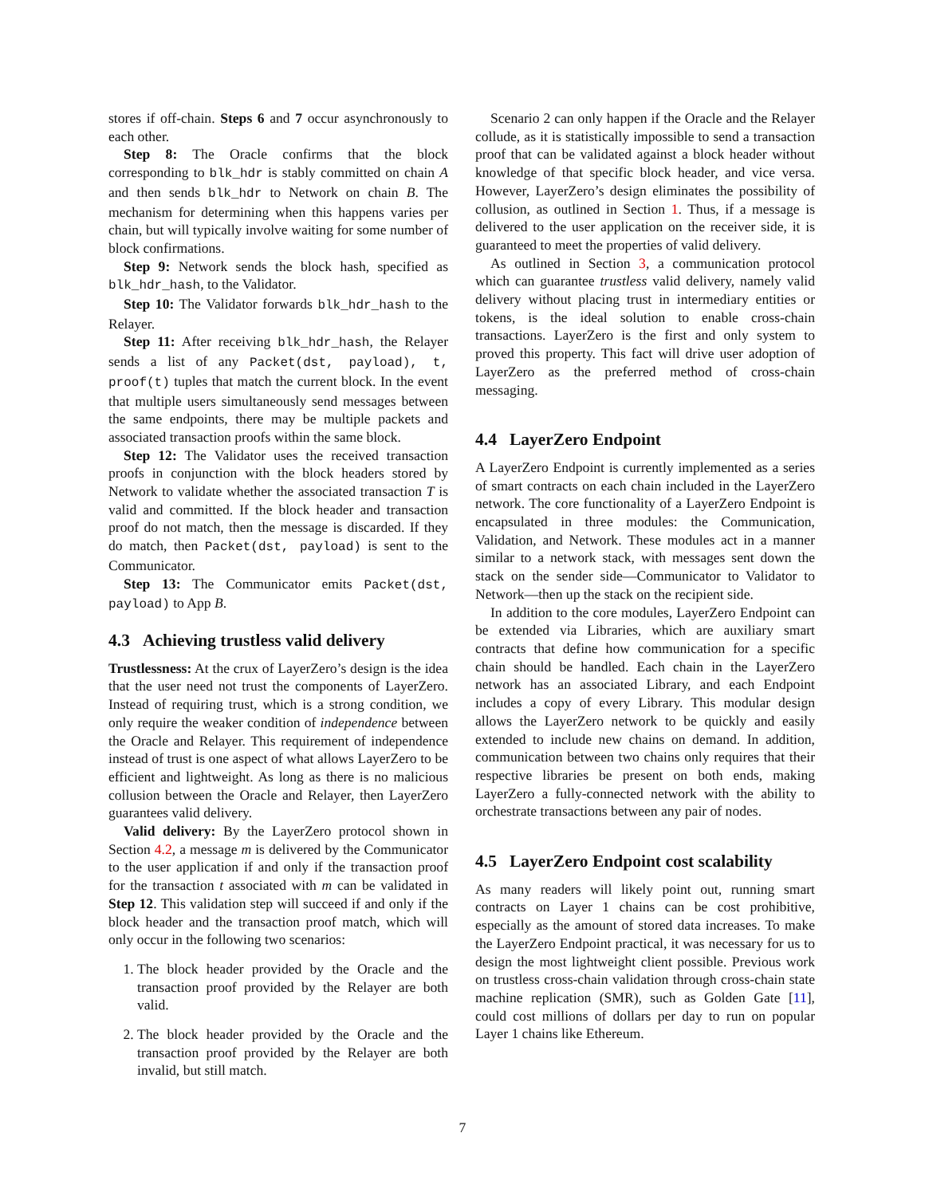stores if off-chain. Steps 6 and 7 occur asynchronously to each other.
Step 8: The Oracle confirms that the block corresponding to blk_hdr is stably committed on chain A and then sends blk_hdr to Network on chain B. The mechanism for determining when this happens varies per chain, but will typically involve waiting for some number of block confirmations.
Step 9: Network sends the block hash, specified as blk_hdr_hash, to the Validator.
Step 10: The Validator forwards blk_hdr_hash to the Relayer.
Step 11: After receiving blk_hdr_hash, the Relayer sends a list of any Packet(dst, payload), t, proof(t) tuples that match the current block. In the event that multiple users simultaneously send messages between the same endpoints, there may be multiple packets and associated transaction proofs within the same block.
Step 12: The Validator uses the received transaction proofs in conjunction with the block headers stored by Network to validate whether the associated transaction T is valid and committed. If the block header and transaction proof do not match, then the message is discarded. If they do match, then Packet(dst, payload) is sent to the Communicator.
Step 13: The Communicator emits Packet(dst, payload) to App B.
4.3 Achieving trustless valid delivery
Trustlessness: At the crux of LayerZero’s design is the idea that the user need not trust the components of LayerZero. Instead of requiring trust, which is a strong condition, we only require the weaker condition of independence between the Oracle and Relayer. This requirement of independence instead of trust is one aspect of what allows LayerZero to be efficient and lightweight. As long as there is no malicious collusion between the Oracle and Relayer, then LayerZero guarantees valid delivery.
Valid delivery: By the LayerZero protocol shown in Section 4.2, a message m is delivered by the Communicator to the user application if and only if the transaction proof for the transaction t associated with m can be validated in Step 12. This validation step will succeed if and only if the block header and the transaction proof match, which will only occur in the following two scenarios:
1. The block header provided by the Oracle and the transaction proof provided by the Relayer are both valid.
2. The block header provided by the Oracle and the transaction proof provided by the Relayer are both invalid, but still match.
Scenario 2 can only happen if the Oracle and the Relayer collude, as it is statistically impossible to send a transaction proof that can be validated against a block header without knowledge of that specific block header, and vice versa. However, LayerZero’s design eliminates the possibility of collusion, as outlined in Section 1. Thus, if a message is delivered to the user application on the receiver side, it is guaranteed to meet the properties of valid delivery.
As outlined in Section 3, a communication protocol which can guarantee trustless valid delivery, namely valid delivery without placing trust in intermediary entities or tokens, is the ideal solution to enable cross-chain transactions. LayerZero is the first and only system to proved this property. This fact will drive user adoption of LayerZero as the preferred method of cross-chain messaging.
4.4 LayerZero Endpoint
A LayerZero Endpoint is currently implemented as a series of smart contracts on each chain included in the LayerZero network. The core functionality of a LayerZero Endpoint is encapsulated in three modules: the Communication, Validation, and Network. These modules act in a manner similar to a network stack, with messages sent down the stack on the sender side—Communicator to Validator to Network—then up the stack on the recipient side.
In addition to the core modules, LayerZero Endpoint can be extended via Libraries, which are auxiliary smart contracts that define how communication for a specific chain should be handled. Each chain in the LayerZero network has an associated Library, and each Endpoint includes a copy of every Library. This modular design allows the LayerZero network to be quickly and easily extended to include new chains on demand. In addition, communication between two chains only requires that their respective libraries be present on both ends, making LayerZero a fully-connected network with the ability to orchestrate transactions between any pair of nodes.
4.5 LayerZero Endpoint cost scalability
As many readers will likely point out, running smart contracts on Layer 1 chains can be cost prohibitive, especially as the amount of stored data increases. To make the LayerZero Endpoint practical, it was necessary for us to design the most lightweight client possible. Previous work on trustless cross-chain validation through cross-chain state machine replication (SMR), such as Golden Gate [11], could cost millions of dollars per day to run on popular Layer 1 chains like Ethereum.
7